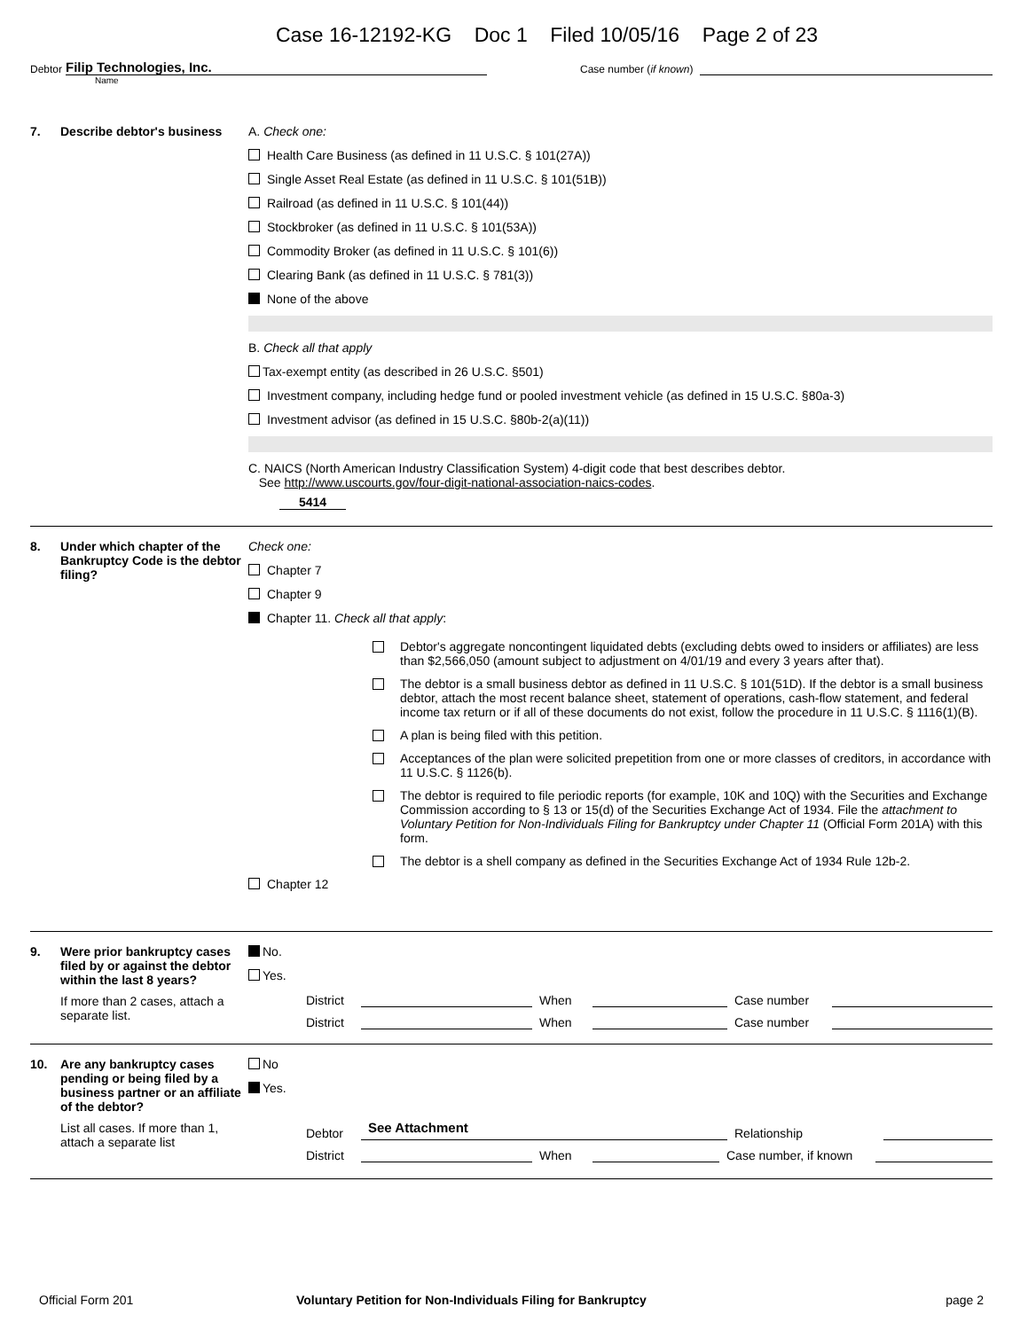Case 16-12192-KG Doc 1 Filed 10/05/16 Page 2 of 23
Debtor
Filip Technologies, Inc.
Case number (if known)
Name
7. Describe debtor's business
A. Check one:
Health Care Business (as defined in 11 U.S.C. § 101(27A))
Single Asset Real Estate (as defined in 11 U.S.C. § 101(51B))
Railroad (as defined in 11 U.S.C. § 101(44))
Stockbroker (as defined in 11 U.S.C. § 101(53A))
Commodity Broker (as defined in 11 U.S.C. § 101(6))
Clearing Bank (as defined in 11 U.S.C. § 781(3))
None of the above
B. Check all that apply
Tax-exempt entity (as described in 26 U.S.C. §501)
Investment company, including hedge fund or pooled investment vehicle (as defined in 15 U.S.C. §80a-3)
Investment advisor (as defined in 15 U.S.C. §80b-2(a)(11))
C. NAICS (North American Industry Classification System) 4-digit code that best describes debtor.
See http://www.uscourts.gov/four-digit-national-association-naics-codes.
5414
8. Under which chapter of the Bankruptcy Code is the debtor filing?
Check one:
Chapter 7
Chapter 9
Chapter 11. Check all that apply:
Debtor's aggregate noncontingent liquidated debts (excluding debts owed to insiders or affiliates) are less than $2,566,050 (amount subject to adjustment on 4/01/19 and every 3 years after that).
The debtor is a small business debtor as defined in 11 U.S.C. § 101(51D). If the debtor is a small business debtor, attach the most recent balance sheet, statement of operations, cash-flow statement, and federal income tax return or if all of these documents do not exist, follow the procedure in 11 U.S.C. § 1116(1)(B).
A plan is being filed with this petition.
Acceptances of the plan were solicited prepetition from one or more classes of creditors, in accordance with 11 U.S.C. § 1126(b).
The debtor is required to file periodic reports (for example, 10K and 10Q) with the Securities and Exchange Commission according to § 13 or 15(d) of the Securities Exchange Act of 1934. File the attachment to Voluntary Petition for Non-Individuals Filing for Bankruptcy under Chapter 11 (Official Form 201A) with this form.
The debtor is a shell company as defined in the Securities Exchange Act of 1934 Rule 12b-2.
Chapter 12
9. Were prior bankruptcy cases filed by or against the debtor within the last 8 years?
If more than 2 cases, attach a separate list.
No.
Yes.
District When Case number
District When Case number
10. Are any bankruptcy cases pending or being filed by a business partner or an affiliate of the debtor?
List all cases. If more than 1, attach a separate list
No
Yes.
Debtor See Attachment Relationship
District When Case number, if known
Official Form 201 Voluntary Petition for Non-Individuals Filing for Bankruptcy
page 2